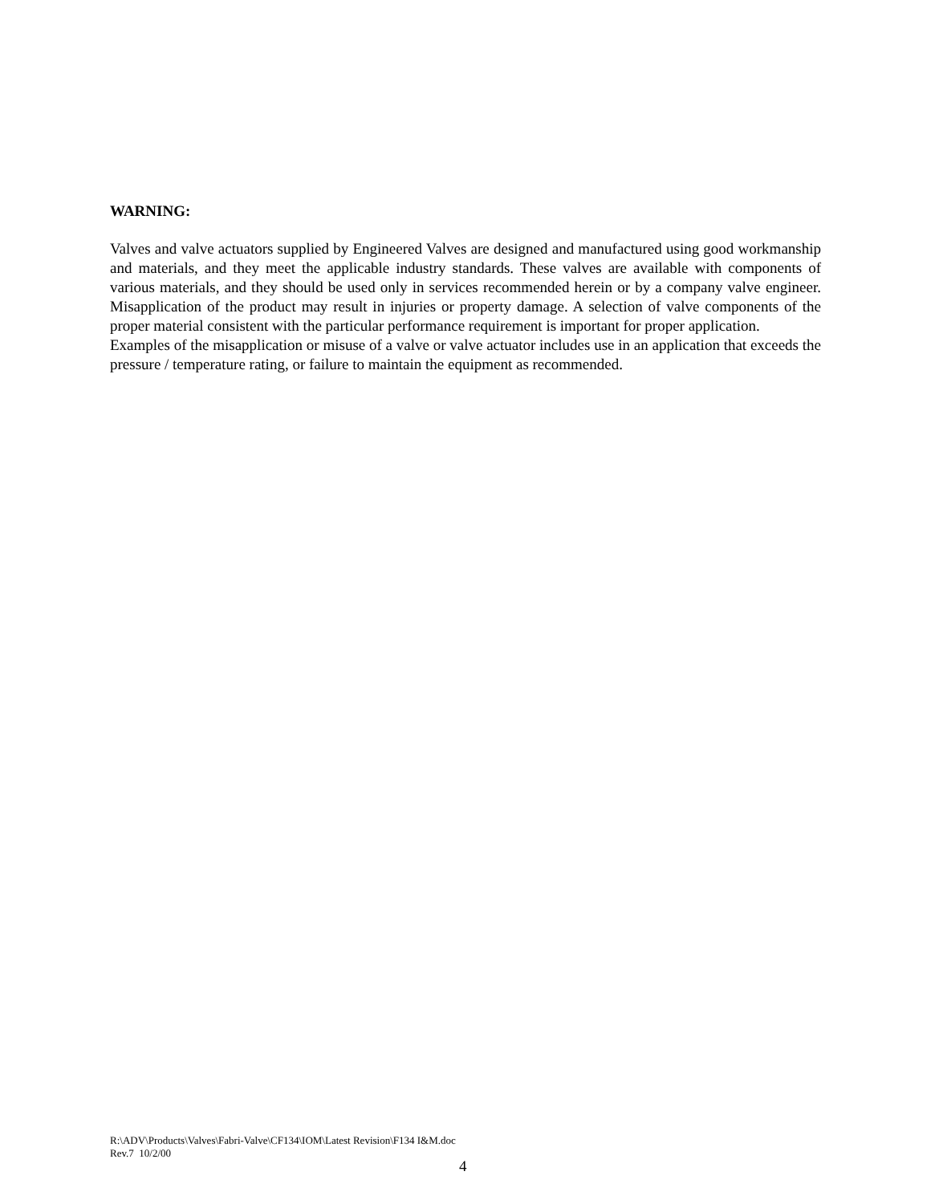WARNING:
Valves and valve actuators supplied by Engineered Valves are designed and manufactured using good workmanship and materials, and they meet the applicable industry standards. These valves are available with components of various materials, and they should be used only in services recommended herein or by a company valve engineer. Misapplication of the product may result in injuries or property damage. A selection of valve components of the proper material consistent with the particular performance requirement is important for proper application.
Examples of the misapplication or misuse of a valve or valve actuator includes use in an application that exceeds the pressure / temperature rating, or failure to maintain the equipment as recommended.
R:\ADV\Products\Valves\Fabri-Valve\CF134\IOM\Latest Revision\F134 I&M.doc
Rev.7 10/2/00
4